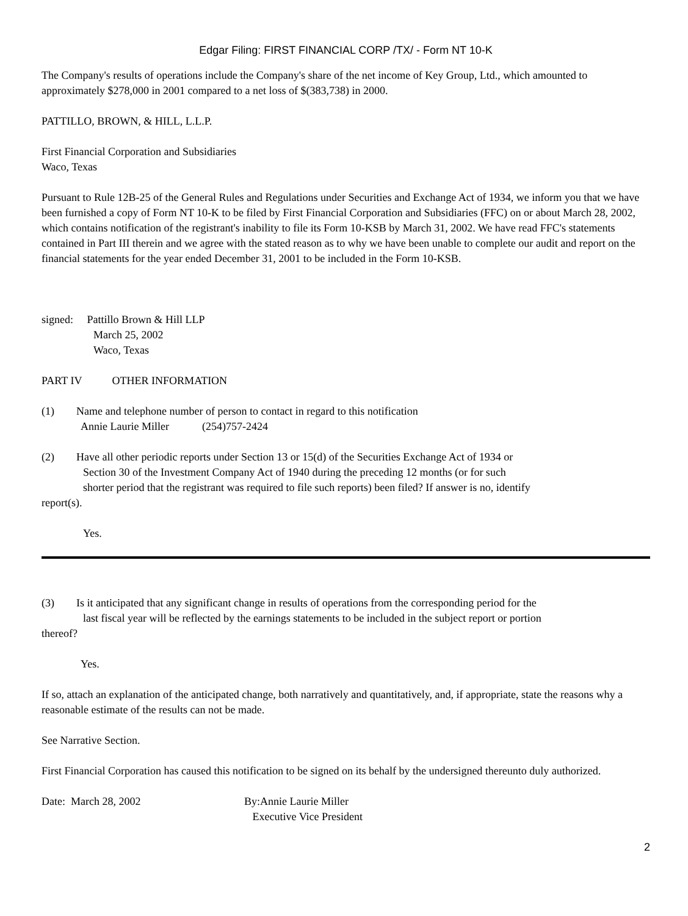Edgar Filing: FIRST FINANCIAL CORP /TX/ - Form NT 10-K
The Company's results of operations include the Company's share of the net income of Key Group, Ltd., which amounted to approximately $278,000 in 2001 compared to a net loss of $(383,738) in 2000.
PATTILLO, BROWN, & HILL, L.L.P.
First Financial Corporation and Subsidiaries
Waco, Texas
Pursuant to Rule 12B-25 of the General Rules and Regulations under Securities and Exchange Act of 1934, we inform you that we have been furnished a copy of Form NT 10-K to be filed by First Financial Corporation and Subsidiaries (FFC) on or about March 28, 2002, which contains notification of the registrant's inability to file its Form 10-KSB by March 31, 2002. We have read FFC's statements contained in Part III therein and we agree with the stated reason as to why we have been unable to complete our audit and report on the financial statements for the year ended December 31, 2001 to be included in the Form 10-KSB.
signed: Pattillo Brown & Hill LLP
March 25, 2002
Waco, Texas
PART IV OTHER INFORMATION
(1) Name and telephone number of person to contact in regard to this notification
Annie Laurie Miller (254)757-2424
(2) Have all other periodic reports under Section 13 or 15(d) of the Securities Exchange Act of 1934 or
Section 30 of the Investment Company Act of 1940 during the preceding 12 months (or for such
shorter period that the registrant was required to file such reports) been filed? If answer is no, identify
report(s).
Yes.
(3) Is it anticipated that any significant change in results of operations from the corresponding period for the
last fiscal year will be reflected by the earnings statements to be included in the subject report or portion
thereof?
Yes.
If so, attach an explanation of the anticipated change, both narratively and quantitatively, and, if appropriate, state the reasons why a reasonable estimate of the results can not be made.
See Narrative Section.
First Financial Corporation has caused this notification to be signed on its behalf by the undersigned thereunto duly authorized.
Date: March 28, 2002 By:Annie Laurie Miller
Executive Vice President
2